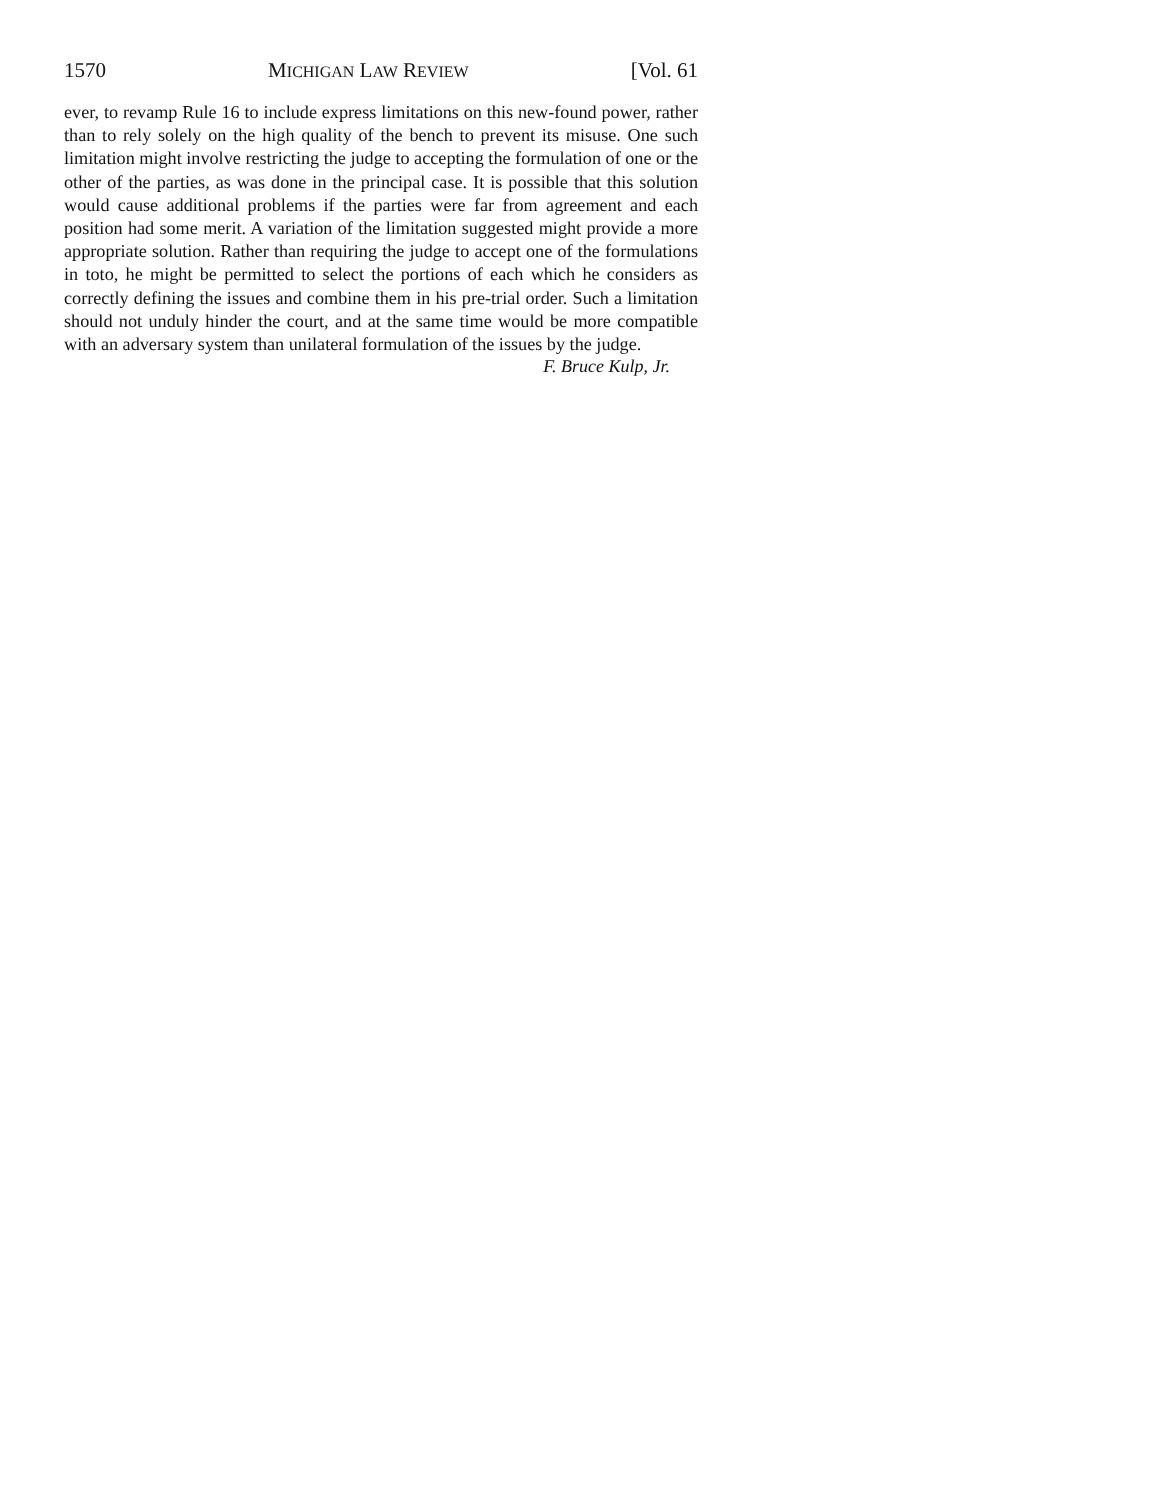1570 MICHIGAN LAW REVIEW [Vol. 61
ever, to revamp Rule 16 to include express limitations on this new-found power, rather than to rely solely on the high quality of the bench to prevent its misuse. One such limitation might involve restricting the judge to accepting the formulation of one or the other of the parties, as was done in the principal case. It is possible that this solution would cause additional problems if the parties were far from agreement and each position had some merit. A variation of the limitation suggested might provide a more appropriate solution. Rather than requiring the judge to accept one of the formulations in toto, he might be permitted to select the portions of each which he considers as correctly defining the issues and combine them in his pre-trial order. Such a limitation should not unduly hinder the court, and at the same time would be more compatible with an adversary system than unilateral formulation of the issues by the judge.
F. Bruce Kulp, Jr.